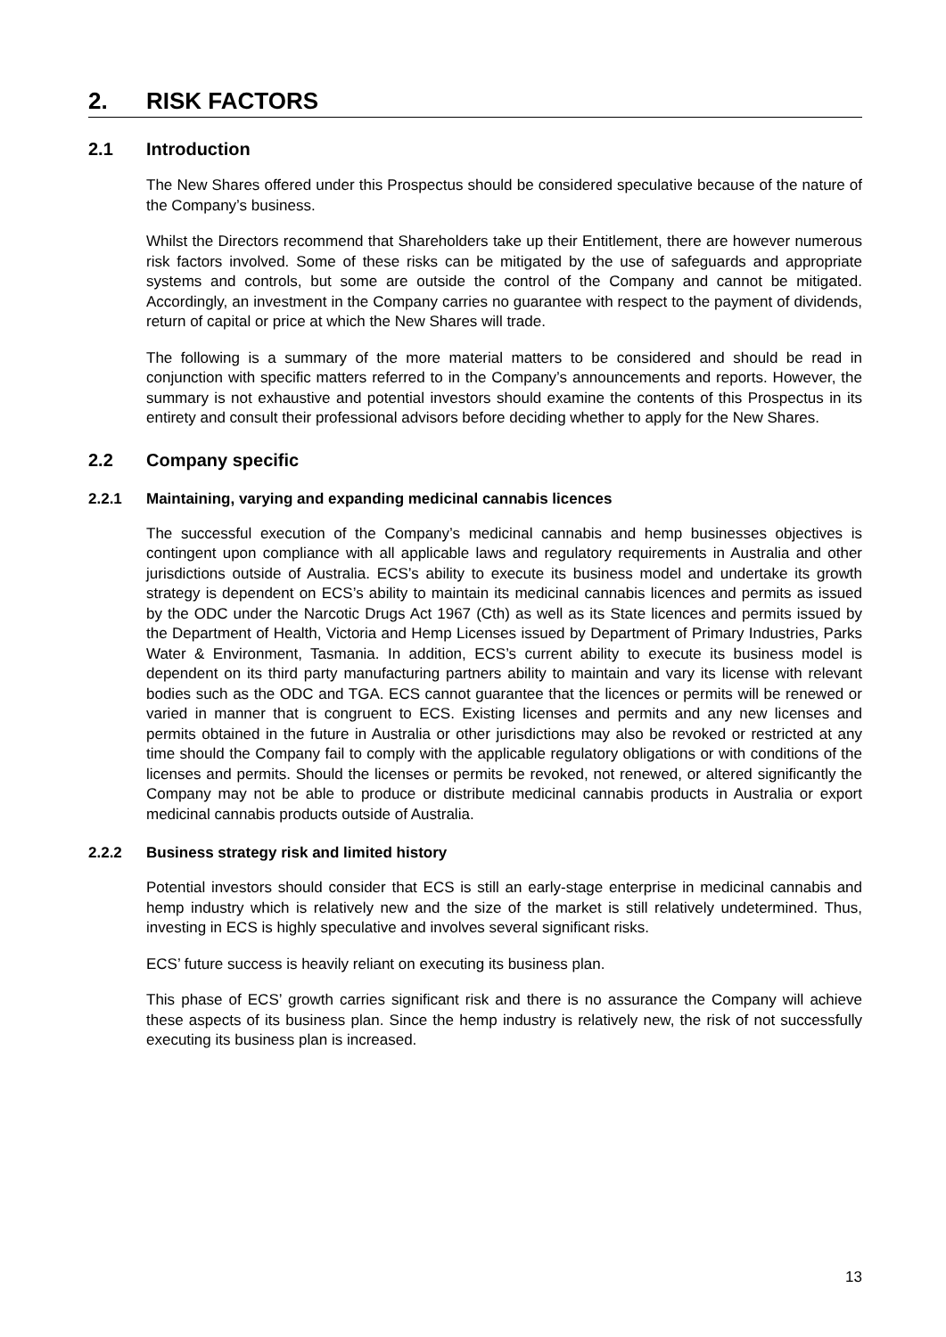2. RISK FACTORS
2.1 Introduction
The New Shares offered under this Prospectus should be considered speculative because of the nature of the Company’s business.
Whilst the Directors recommend that Shareholders take up their Entitlement, there are however numerous risk factors involved. Some of these risks can be mitigated by the use of safeguards and appropriate systems and controls, but some are outside the control of the Company and cannot be mitigated. Accordingly, an investment in the Company carries no guarantee with respect to the payment of dividends, return of capital or price at which the New Shares will trade.
The following is a summary of the more material matters to be considered and should be read in conjunction with specific matters referred to in the Company’s announcements and reports. However, the summary is not exhaustive and potential investors should examine the contents of this Prospectus in its entirety and consult their professional advisors before deciding whether to apply for the New Shares.
2.2 Company specific
2.2.1 Maintaining, varying and expanding medicinal cannabis licences
The successful execution of the Company’s medicinal cannabis and hemp businesses objectives is contingent upon compliance with all applicable laws and regulatory requirements in Australia and other jurisdictions outside of Australia. ECS’s ability to execute its business model and undertake its growth strategy is dependent on ECS’s ability to maintain its medicinal cannabis licences and permits as issued by the ODC under the Narcotic Drugs Act 1967 (Cth) as well as its State licences and permits issued by the Department of Health, Victoria and Hemp Licenses issued by Department of Primary Industries, Parks Water & Environment, Tasmania. In addition, ECS’s current ability to execute its business model is dependent on its third party manufacturing partners ability to maintain and vary its license with relevant bodies such as the ODC and TGA. ECS cannot guarantee that the licences or permits will be renewed or varied in manner that is congruent to ECS. Existing licenses and permits and any new licenses and permits obtained in the future in Australia or other jurisdictions may also be revoked or restricted at any time should the Company fail to comply with the applicable regulatory obligations or with conditions of the licenses and permits. Should the licenses or permits be revoked, not renewed, or altered significantly the Company may not be able to produce or distribute medicinal cannabis products in Australia or export medicinal cannabis products outside of Australia.
2.2.2 Business strategy risk and limited history
Potential investors should consider that ECS is still an early-stage enterprise in medicinal cannabis and hemp industry which is relatively new and the size of the market is still relatively undetermined. Thus, investing in ECS is highly speculative and involves several significant risks.
ECS’ future success is heavily reliant on executing its business plan.
This phase of ECS’ growth carries significant risk and there is no assurance the Company will achieve these aspects of its business plan. Since the hemp industry is relatively new, the risk of not successfully executing its business plan is increased.
13